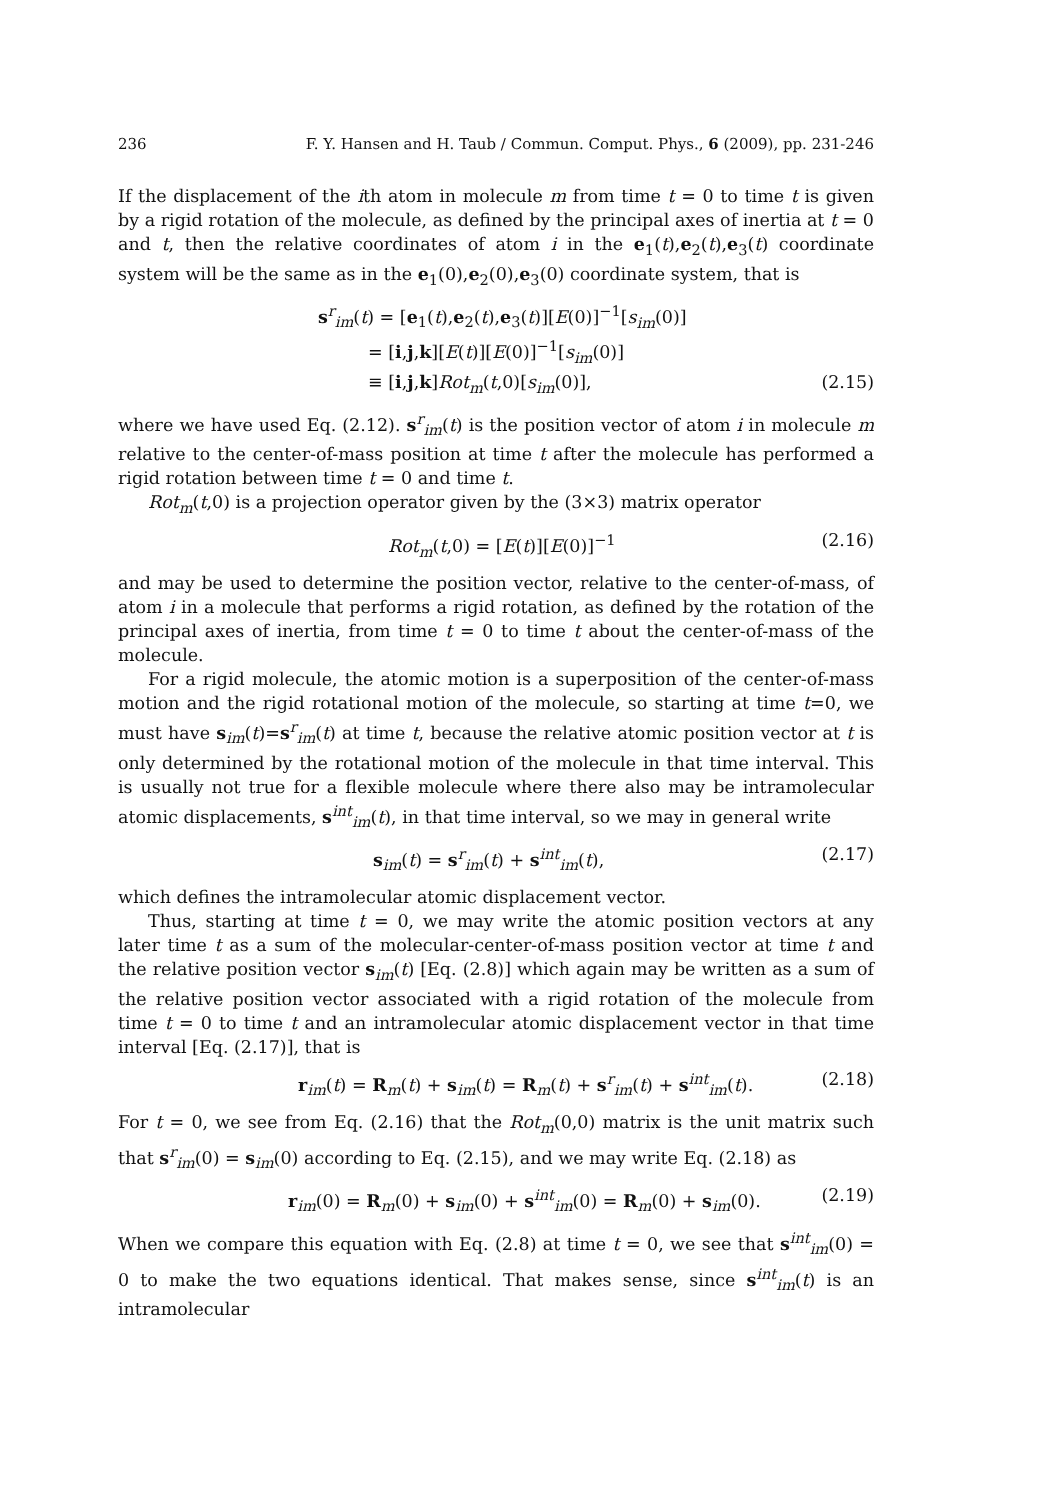236 F. Y. Hansen and H. Taub / Commun. Comput. Phys., 6 (2009), pp. 231-246
If the displacement of the ith atom in molecule m from time t = 0 to time t is given by a rigid rotation of the molecule, as defined by the principal axes of inertia at t = 0 and t, then the relative coordinates of atom i in the e<sub>1</sub>(t),e<sub>2</sub>(t),e<sub>3</sub>(t) coordinate system will be the same as in the e<sub>1</sub>(0),e<sub>2</sub>(0),e<sub>3</sub>(0) coordinate system, that is
s<sup>r</sup><sub>im</sub>(t) = [e<sub>1</sub>(t),e<sub>2</sub>(t),e<sub>3</sub>(t)][E(0)]<sup>−1</sup>[s<sub>im</sub>(0)]
= [i,j,k][E(t)][E(0)]<sup>−1</sup>[s<sub>im</sub>(0)]
≡ [i,j,k]Rot<sub>m</sub>(t,0)[s<sub>im</sub>(0)], (2.15)
where we have used Eq. (2.12). s<sup>r</sup><sub>im</sub>(t) is the position vector of atom i in molecule m relative to the center-of-mass position at time t after the molecule has performed a rigid rotation between time t = 0 and time t.
Rot<sub>m</sub>(t,0) is a projection operator given by the (3×3) matrix operator
Rot<sub>m</sub>(t,0) = [E(t)][E(0)]<sup>−1</sup> (2.16)
and may be used to determine the position vector, relative to the center-of-mass, of atom i in a molecule that performs a rigid rotation, as defined by the rotation of the principal axes of inertia, from time t = 0 to time t about the center-of-mass of the molecule.
For a rigid molecule, the atomic motion is a superposition of the center-of-mass motion and the rigid rotational motion of the molecule, so starting at time t=0, we must have s<sub>im</sub>(t)=s<sup>r</sup><sub>im</sub>(t) at time t, because the relative atomic position vector at t is only determined by the rotational motion of the molecule in that time interval. This is usually not true for a flexible molecule where there also may be intramolecular atomic displacements, s<sup>int</sup><sub>im</sub>(t), in that time interval, so we may in general write
s<sub>im</sub>(t) = s<sup>r</sup><sub>im</sub>(t) + s<sup>int</sup><sub>im</sub>(t), (2.17)
which defines the intramolecular atomic displacement vector.
Thus, starting at time t = 0, we may write the atomic position vectors at any later time t as a sum of the molecular-center-of-mass position vector at time t and the relative position vector s<sub>im</sub>(t) [Eq. (2.8)] which again may be written as a sum of the relative position vector associated with a rigid rotation of the molecule from time t = 0 to time t and an intramolecular atomic displacement vector in that time interval [Eq. (2.17)], that is
r<sub>im</sub>(t) = R<sub>m</sub>(t) + s<sub>im</sub>(t) = R<sub>m</sub>(t) + s<sup>r</sup><sub>im</sub>(t) + s<sup>int</sup><sub>im</sub>(t). (2.18)
For t = 0, we see from Eq. (2.16) that the Rot<sub>m</sub>(0,0) matrix is the unit matrix such that s<sup>r</sup><sub>im</sub>(0) = s<sub>im</sub>(0) according to Eq. (2.15), and we may write Eq. (2.18) as
r<sub>im</sub>(0) = R<sub>m</sub>(0) + s<sub>im</sub>(0) + s<sup>int</sup><sub>im</sub>(0) = R<sub>m</sub>(0) + s<sub>im</sub>(0). (2.19)
When we compare this equation with Eq. (2.8) at time t = 0, we see that s<sup>int</sup><sub>im</sub>(0) = 0 to make the two equations identical. That makes sense, since s<sup>int</sup><sub>im</sub>(t) is an intramolecular